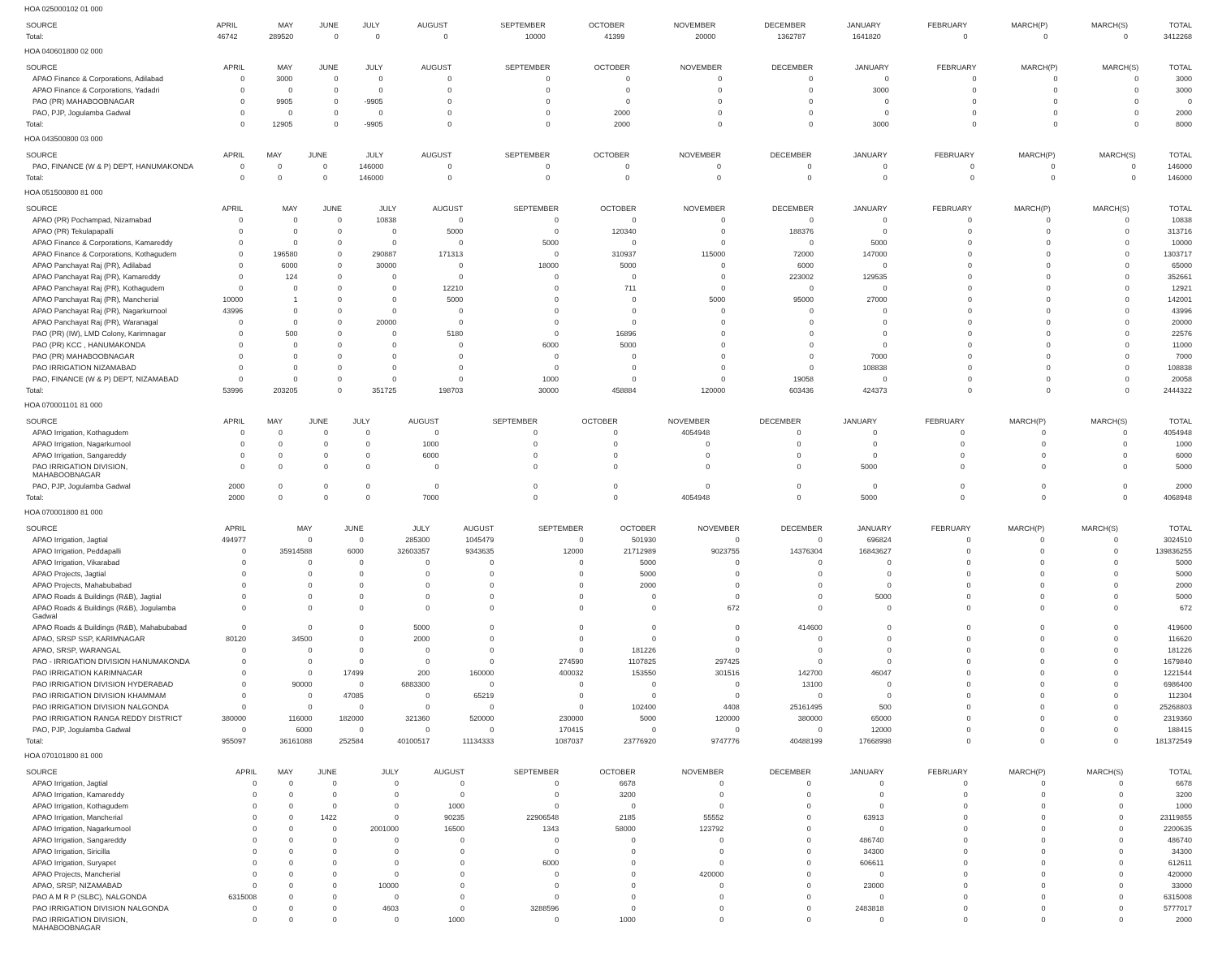HOA 025000102 01 000
| SOURCE | APRIL | MAY | JUNE | JULY | AUGUST | SEPTEMBER | OCTOBER | NOVEMBER | DECEMBER | JANUARY | FEBRUARY | MARCH(P) | MARCH(S) | TOTAL |
| --- | --- | --- | --- | --- | --- | --- | --- | --- | --- | --- | --- | --- | --- | --- |
| Total: | 46742 | 289520 | 0 | 0 | 0 | 10000 | 41399 | 20000 | 1362787 | 1641820 | 0 | 0 | 0 | 3412268 |
HOA 040601800 02 000
| SOURCE | APRIL | MAY | JUNE | JULY | AUGUST | SEPTEMBER | OCTOBER | NOVEMBER | DECEMBER | JANUARY | FEBRUARY | MARCH(P) | MARCH(S) | TOTAL |
| --- | --- | --- | --- | --- | --- | --- | --- | --- | --- | --- | --- | --- | --- | --- |
| APAO Finance & Corporations, Adilabad | 0 | 3000 | 0 | 0 | 0 | 0 | 0 | 0 | 0 | 0 | 0 | 0 | 0 | 3000 |
| APAO Finance & Corporations, Yadadri | 0 | 0 | 0 | 0 | 0 | 0 | 0 | 0 | 0 | 3000 | 0 | 0 | 0 | 3000 |
| PAO (PR) MAHABOOBNAGAR | 0 | 9905 | 0 | -9905 | 0 | 0 | 0 | 0 | 0 | 0 | 0 | 0 | 0 | 0 |
| PAO, PJP, Jogulamba Gadwal | 0 | 0 | 0 | 0 | 0 | 0 | 2000 | 0 | 0 | 0 | 0 | 0 | 0 | 2000 |
| Total: | 0 | 12905 | 0 | -9905 | 0 | 0 | 2000 | 0 | 0 | 3000 | 0 | 0 | 0 | 8000 |
HOA 043500800 03 000
| SOURCE | APRIL | MAY | JUNE | JULY | AUGUST | SEPTEMBER | OCTOBER | NOVEMBER | DECEMBER | JANUARY | FEBRUARY | MARCH(P) | MARCH(S) | TOTAL |
| --- | --- | --- | --- | --- | --- | --- | --- | --- | --- | --- | --- | --- | --- | --- |
| PAO, FINANCE (W & P) DEPT, HANUMAKONDA | 0 | 0 | 0 | 146000 | 0 | 0 | 0 | 0 | 0 | 0 | 0 | 0 | 0 | 146000 |
| Total: | 0 | 0 | 0 | 146000 | 0 | 0 | 0 | 0 | 0 | 0 | 0 | 0 | 0 | 146000 |
HOA 051500800 81 000
| SOURCE | APRIL | MAY | JUNE | JULY | AUGUST | SEPTEMBER | OCTOBER | NOVEMBER | DECEMBER | JANUARY | FEBRUARY | MARCH(P) | MARCH(S) | TOTAL |
| --- | --- | --- | --- | --- | --- | --- | --- | --- | --- | --- | --- | --- | --- | --- |
| APAO (PR) Pochampad, Nizamabad | 0 | 0 | 0 | 10838 | 0 | 0 | 0 | 0 | 0 | 0 | 0 | 0 | 0 | 10838 |
| APAO (PR) Tekulapapalli | 0 | 0 | 0 | 0 | 5000 | 0 | 120340 | 0 | 188376 | 0 | 0 | 0 | 0 | 313716 |
| APAO Finance & Corporations, Kamareddy | 0 | 0 | 0 | 0 | 0 | 5000 | 0 | 0 | 0 | 5000 | 0 | 0 | 0 | 10000 |
| APAO Finance & Corporations, Kothagudem | 0 | 196580 | 0 | 290887 | 171313 | 0 | 310937 | 115000 | 72000 | 147000 | 0 | 0 | 0 | 1303717 |
| APAO Panchayat Raj (PR), Adilabad | 0 | 6000 | 0 | 30000 | 0 | 18000 | 5000 | 0 | 6000 | 0 | 0 | 0 | 0 | 65000 |
| APAO Panchayat Raj (PR), Kamareddy | 0 | 124 | 0 | 0 | 0 | 0 | 0 | 0 | 223002 | 129535 | 0 | 0 | 0 | 352661 |
| APAO Panchayat Raj (PR), Kothagudem | 0 | 0 | 0 | 0 | 12210 | 0 | 711 | 0 | 0 | 0 | 0 | 0 | 0 | 12921 |
| APAO Panchayat Raj (PR), Mancherial | 10000 | 1 | 0 | 0 | 5000 | 0 | 0 | 5000 | 95000 | 27000 | 0 | 0 | 0 | 142001 |
| APAO Panchayat Raj (PR), Nagarkurnool | 43996 | 0 | 0 | 0 | 0 | 0 | 0 | 0 | 0 | 0 | 0 | 0 | 0 | 43996 |
| APAO Panchayat Raj (PR), Waranagal | 0 | 0 | 0 | 20000 | 0 | 0 | 0 | 0 | 0 | 0 | 0 | 0 | 0 | 20000 |
| PAO (PR) (IW), LMD Colony, Karimnagar | 0 | 500 | 0 | 0 | 5180 | 0 | 16896 | 0 | 0 | 0 | 0 | 0 | 0 | 22576 |
| PAO (PR) KCC , HANUMAKONDA | 0 | 0 | 0 | 0 | 0 | 6000 | 5000 | 0 | 0 | 0 | 0 | 0 | 0 | 11000 |
| PAO (PR) MAHABOOBNAGAR | 0 | 0 | 0 | 0 | 0 | 0 | 0 | 0 | 0 | 7000 | 0 | 0 | 0 | 7000 |
| PAO IRRIGATION NIZAMABAD | 0 | 0 | 0 | 0 | 0 | 0 | 0 | 0 | 0 | 108838 | 0 | 0 | 0 | 108838 |
| PAO, FINANCE (W & P) DEPT, NIZAMABAD | 0 | 0 | 0 | 0 | 0 | 1000 | 0 | 0 | 19058 | 0 | 0 | 0 | 0 | 20058 |
| Total: | 53996 | 203205 | 0 | 351725 | 198703 | 30000 | 458884 | 120000 | 603436 | 424373 | 0 | 0 | 0 | 2444322 |
HOA 070001101 81 000
| SOURCE | APRIL | MAY | JUNE | JULY | AUGUST | SEPTEMBER | OCTOBER | NOVEMBER | DECEMBER | JANUARY | FEBRUARY | MARCH(P) | MARCH(S) | TOTAL |
| --- | --- | --- | --- | --- | --- | --- | --- | --- | --- | --- | --- | --- | --- | --- |
| APAO Irrigation, Kothagudem | 0 | 0 | 0 | 0 | 0 | 0 | 0 | 4054948 | 0 | 0 | 0 | 0 | 0 | 4054948 |
| APAO Irrigation, Nagarkurnool | 0 | 0 | 0 | 0 | 1000 | 0 | 0 | 0 | 0 | 0 | 0 | 0 | 0 | 1000 |
| APAO Irrigation, Sangareddy | 0 | 0 | 0 | 0 | 6000 | 0 | 0 | 0 | 0 | 0 | 0 | 0 | 0 | 6000 |
| PAO IRRIGATION DIVISION, MAHABOOBNAGAR | 0 | 0 | 0 | 0 | 0 | 0 | 0 | 0 | 0 | 5000 | 0 | 0 | 0 | 5000 |
| PAO, PJP, Jogulamba Gadwal | 2000 | 0 | 0 | 0 | 0 | 0 | 0 | 0 | 0 | 0 | 0 | 0 | 0 | 2000 |
| Total: | 2000 | 0 | 0 | 0 | 7000 | 0 | 0 | 4054948 | 0 | 5000 | 0 | 0 | 0 | 4068948 |
HOA 070001800 81 000
| SOURCE | APRIL | MAY | JUNE | JULY | AUGUST | SEPTEMBER | OCTOBER | NOVEMBER | DECEMBER | JANUARY | FEBRUARY | MARCH(P) | MARCH(S) | TOTAL |
| --- | --- | --- | --- | --- | --- | --- | --- | --- | --- | --- | --- | --- | --- | --- |
| APAO Irrigation, Jagtial | 494977 | 0 | 0 | 285300 | 1045479 | 0 | 501930 | 0 | 0 | 696824 | 0 | 0 | 0 | 3024510 |
| APAO Irrigation, Peddapalli | 0 | 35914588 | 6000 | 32603357 | 9343635 | 12000 | 21712989 | 9023755 | 14376304 | 16843627 | 0 | 0 | 0 | 139836255 |
| APAO Irrigation, Vikarabad | 0 | 0 | 0 | 0 | 0 | 0 | 5000 | 0 | 0 | 0 | 0 | 0 | 0 | 5000 |
| APAO Projects, Jagtial | 0 | 0 | 0 | 0 | 0 | 0 | 5000 | 0 | 0 | 0 | 0 | 0 | 0 | 5000 |
| APAO Projects, Mahabubabad | 0 | 0 | 0 | 0 | 0 | 0 | 2000 | 0 | 0 | 0 | 0 | 0 | 0 | 2000 |
| APAO Roads & Buildings (R&B), Jagtial | 0 | 0 | 0 | 0 | 0 | 0 | 0 | 0 | 0 | 5000 | 0 | 0 | 0 | 5000 |
| APAO Roads & Buildings (R&B), Jogulamba Gadwal | 0 | 0 | 0 | 0 | 0 | 0 | 0 | 672 | 0 | 0 | 0 | 0 | 0 | 672 |
| APAO Roads & Buildings (R&B), Mahabubabad | 0 | 0 | 0 | 5000 | 0 | 0 | 0 | 0 | 414600 | 0 | 0 | 0 | 0 | 419600 |
| APAO, SRSP SSP, KARIMNAGAR | 80120 | 34500 | 0 | 2000 | 0 | 0 | 0 | 0 | 0 | 0 | 0 | 0 | 0 | 116620 |
| APAO, SRSP, WARANGAL | 0 | 0 | 0 | 0 | 0 | 0 | 181226 | 0 | 0 | 0 | 0 | 0 | 0 | 181226 |
| PAO - IRRIGATION DIVISION HANUMAKONDA | 0 | 0 | 0 | 0 | 0 | 274590 | 1107825 | 297425 | 0 | 0 | 0 | 0 | 0 | 1679840 |
| PAO IRRIGATION KARIMNAGAR | 0 | 0 | 17499 | 200 | 160000 | 400032 | 153550 | 301516 | 142700 | 46047 | 0 | 0 | 0 | 1221544 |
| PAO IRRIGATION DIVISION HYDERABAD | 0 | 90000 | 0 | 6883300 | 0 | 0 | 0 | 0 | 13100 | 0 | 0 | 0 | 0 | 6986400 |
| PAO IRRIGATION DIVISION KHAMMAM | 0 | 0 | 47085 | 0 | 65219 | 0 | 0 | 0 | 0 | 0 | 0 | 0 | 0 | 112304 |
| PAO IRRIGATION DIVISION NALGONDA | 0 | 0 | 0 | 0 | 0 | 0 | 102400 | 4408 | 25161495 | 500 | 0 | 0 | 0 | 25268803 |
| PAO IRRIGATION RANGA REDDY DISTRICT | 380000 | 116000 | 182000 | 321360 | 520000 | 230000 | 5000 | 120000 | 380000 | 65000 | 0 | 0 | 0 | 2319360 |
| PAO, PJP, Jogulamba Gadwal | 0 | 6000 | 0 | 0 | 0 | 170415 | 0 | 0 | 0 | 12000 | 0 | 0 | 0 | 188415 |
| Total: | 955097 | 36161088 | 252584 | 40100517 | 11134333 | 1087037 | 23776920 | 9747776 | 40488199 | 17668998 | 0 | 0 | 0 | 181372549 |
HOA 070101800 81 000
| SOURCE | APRIL | MAY | JUNE | JULY | AUGUST | SEPTEMBER | OCTOBER | NOVEMBER | DECEMBER | JANUARY | FEBRUARY | MARCH(P) | MARCH(S) | TOTAL |
| --- | --- | --- | --- | --- | --- | --- | --- | --- | --- | --- | --- | --- | --- | --- |
| APAO Irrigation, Jagtial | 0 | 0 | 0 | 0 | 0 | 0 | 6678 | 0 | 0 | 0 | 0 | 0 | 0 | 6678 |
| APAO Irrigation, Kamareddy | 0 | 0 | 0 | 0 | 0 | 0 | 3200 | 0 | 0 | 0 | 0 | 0 | 0 | 3200 |
| APAO Irrigation, Kothagudem | 0 | 0 | 0 | 0 | 1000 | 0 | 0 | 0 | 0 | 0 | 0 | 0 | 0 | 1000 |
| APAO Irrigation, Mancherial | 0 | 0 | 1422 | 0 | 90235 | 22906548 | 2185 | 55552 | 0 | 63913 | 0 | 0 | 0 | 23119855 |
| APAO Irrigation, Nagarkurnool | 0 | 0 | 0 | 2001000 | 16500 | 1343 | 58000 | 123792 | 0 | 0 | 0 | 0 | 0 | 2200635 |
| APAO Irrigation, Sangareddy | 0 | 0 | 0 | 0 | 0 | 0 | 0 | 0 | 0 | 486740 | 0 | 0 | 0 | 486740 |
| APAO Irrigation, Siricilla | 0 | 0 | 0 | 0 | 0 | 0 | 0 | 0 | 0 | 34300 | 0 | 0 | 0 | 34300 |
| APAO Irrigation, Suryapet | 0 | 0 | 0 | 0 | 0 | 6000 | 0 | 0 | 0 | 606611 | 0 | 0 | 0 | 612611 |
| APAO Projects, Mancherial | 0 | 0 | 0 | 0 | 0 | 0 | 0 | 420000 | 0 | 0 | 0 | 0 | 0 | 420000 |
| APAO, SRSP, NIZAMABAD | 0 | 0 | 0 | 10000 | 0 | 0 | 0 | 0 | 0 | 23000 | 0 | 0 | 0 | 33000 |
| PAO A M R P (SLBC), NALGONDA | 6315008 | 0 | 0 | 0 | 0 | 0 | 0 | 0 | 0 | 0 | 0 | 0 | 0 | 6315008 |
| PAO IRRIGATION DIVISION NALGONDA | 0 | 0 | 0 | 4603 | 0 | 3288596 | 0 | 0 | 0 | 2483818 | 0 | 0 | 0 | 5777017 |
| PAO IRRIGATION DIVISION, MAHABOOBNAGAR | 0 | 0 | 0 | 0 | 1000 | 0 | 1000 | 0 | 0 | 0 | 0 | 0 | 0 | 2000 |